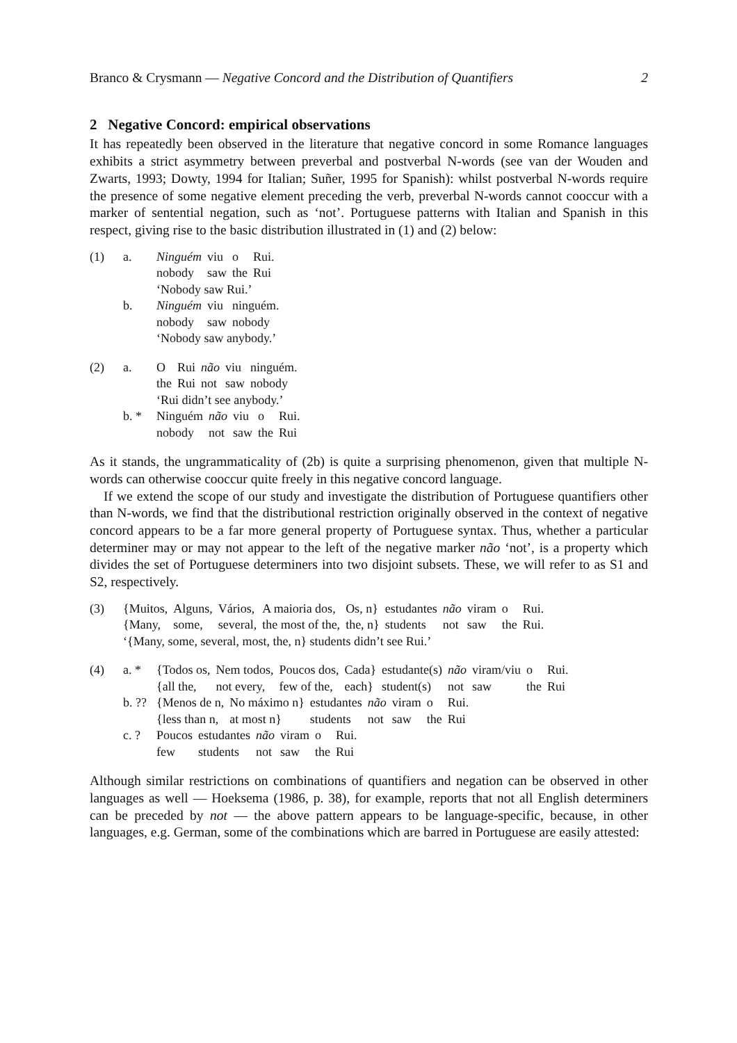Branco & Crysmann — Negative Concord and the Distribution of Quantifiers 2
2 Negative Concord: empirical observations
It has repeatedly been observed in the literature that negative concord in some Romance languages exhibits a strict asymmetry between preverbal and postverbal N-words (see van der Wouden and Zwarts, 1993; Dowty, 1994 for Italian; Suñer, 1995 for Spanish): whilst postverbal N-words require the presence of some negative element preceding the verb, preverbal N-words cannot cooccur with a marker of sentential negation, such as ‘not’. Portuguese patterns with Italian and Spanish in this respect, giving rise to the basic distribution illustrated in (1) and (2) below:
(1)
a.
b.
| Ninguém | viu | o | Rui. |
| nobody | saw | the | Rui |
| ‘Nobody saw Rui.’ | | | |
| Ninguém | viu | ninguém. |
| nobody | saw | nobody |
| ‘Nobody saw anybody.’ | | |
(2)
a.
b. *
| O | Rui | não | viu | ninguém. |
| the | Rui | not | saw | nobody |
| ‘Rui didn’t see anybody.’ | | | | |
| Ninguém | não | viu | o | Rui. |
| nobody | not | saw | the | Rui |
As it stands, the ungrammaticality of (2b) is quite a surprising phenomenon, given that multiple N-words can otherwise cooccur quite freely in this negative concord language.
If we extend the scope of our study and investigate the distribution of Portuguese quantifiers other than N-words, we find that the distributional restriction originally observed in the context of negative concord appears to be a far more general property of Portuguese syntax. Thus, whether a particular determiner may or may not appear to the left of the negative marker não ‘not’, is a property which divides the set of Portuguese determiners into two disjoint subsets. These, we will refer to as S1 and S2, respectively.
(3)
| {Muitos, | Alguns, | Vários, | A maioria dos, | Os, n} | estudantes | não | viram | o | Rui. |
| {Many, | some, | several, | the most of the, | the, n} | students | not | saw | the | Rui. |
| ‘{Many, some, several, most, the, n} students didn’t see Rui.’ | | | | | | | | | |
(4)
a. *
b. ??
c. ?
| {Todos os, | Nem todos, | Poucos dos, | Cada} | estudante(s) | não | viram/viu | o | Rui. |
| {all the, | not every, | few of the, | each} | student(s) | not | saw | the | Rui |
| {Menos de n, | No máximo n} | estudantes | não | viram | o | Rui. |
| {less than n, | at most n} | students | not | saw | the | Rui |
| Poucos | estudantes | não | viram | o | Rui. |
| few | students | not | saw | the | Rui |
Although similar restrictions on combinations of quantifiers and negation can be observed in other languages as well — Hoeksema (1986, p. 38), for example, reports that not all English determiners can be preceded by not — the above pattern appears to be language-specific, because, in other languages, e.g. German, some of the combinations which are barred in Portuguese are easily attested: